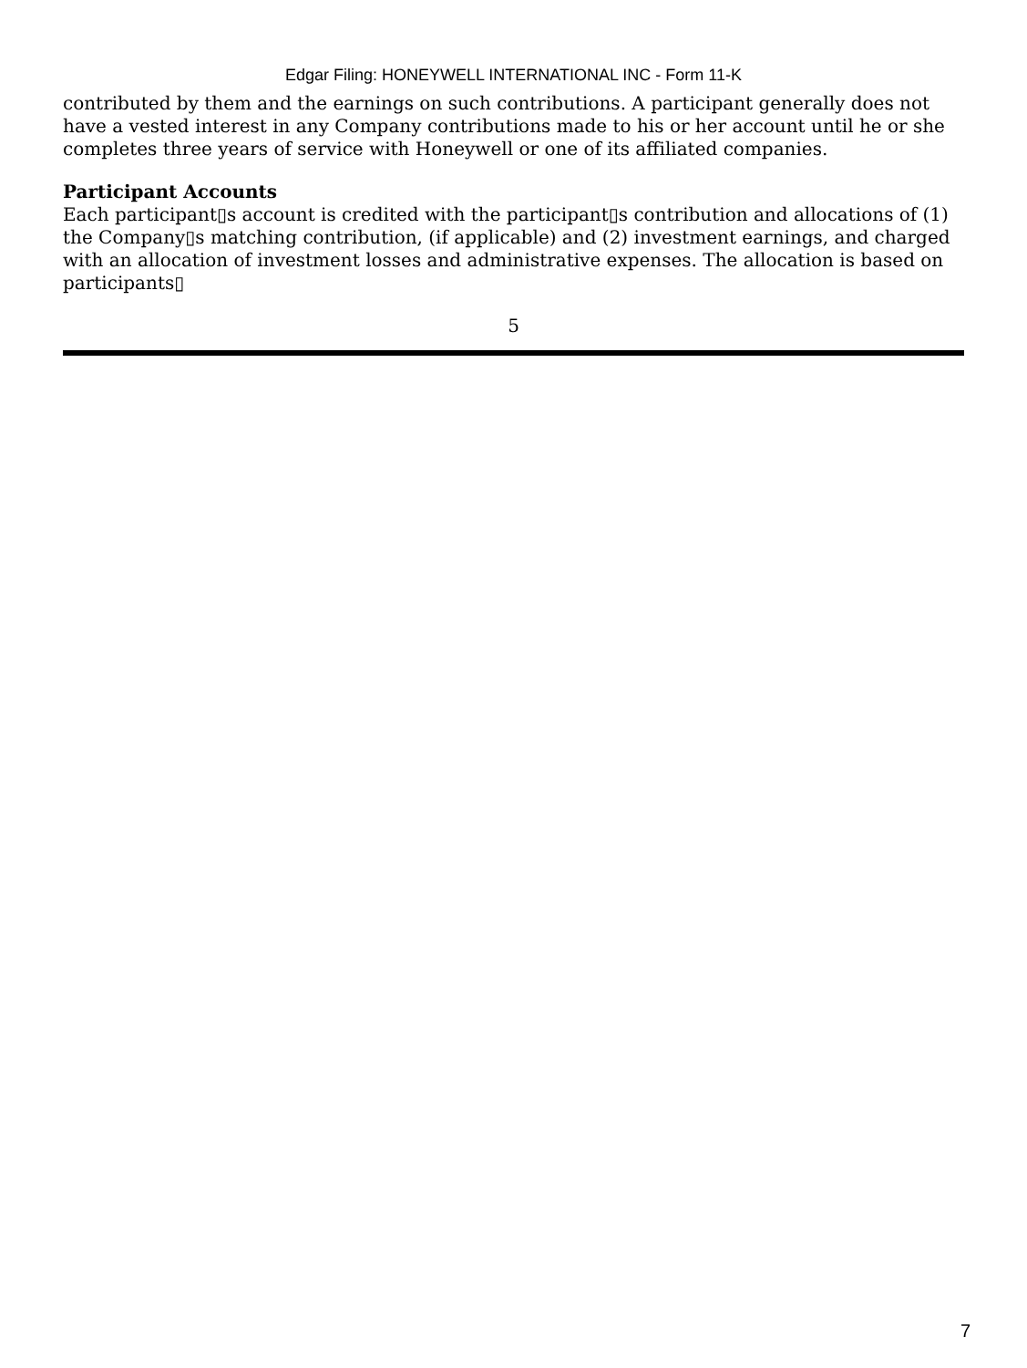Edgar Filing: HONEYWELL INTERNATIONAL INC - Form 11-K
contributed by them and the earnings on such contributions. A participant generally does not have a vested interest in any Company contributions made to his or her account until he or she completes three years of service with Honeywell or one of its affiliated companies.
Participant Accounts
Each participant▯s account is credited with the participant▯s contribution and allocations of (1) the Company▯s matching contribution, (if applicable) and (2) investment earnings, and charged with an allocation of investment losses and administrative expenses. The allocation is based on participants▯
5
7